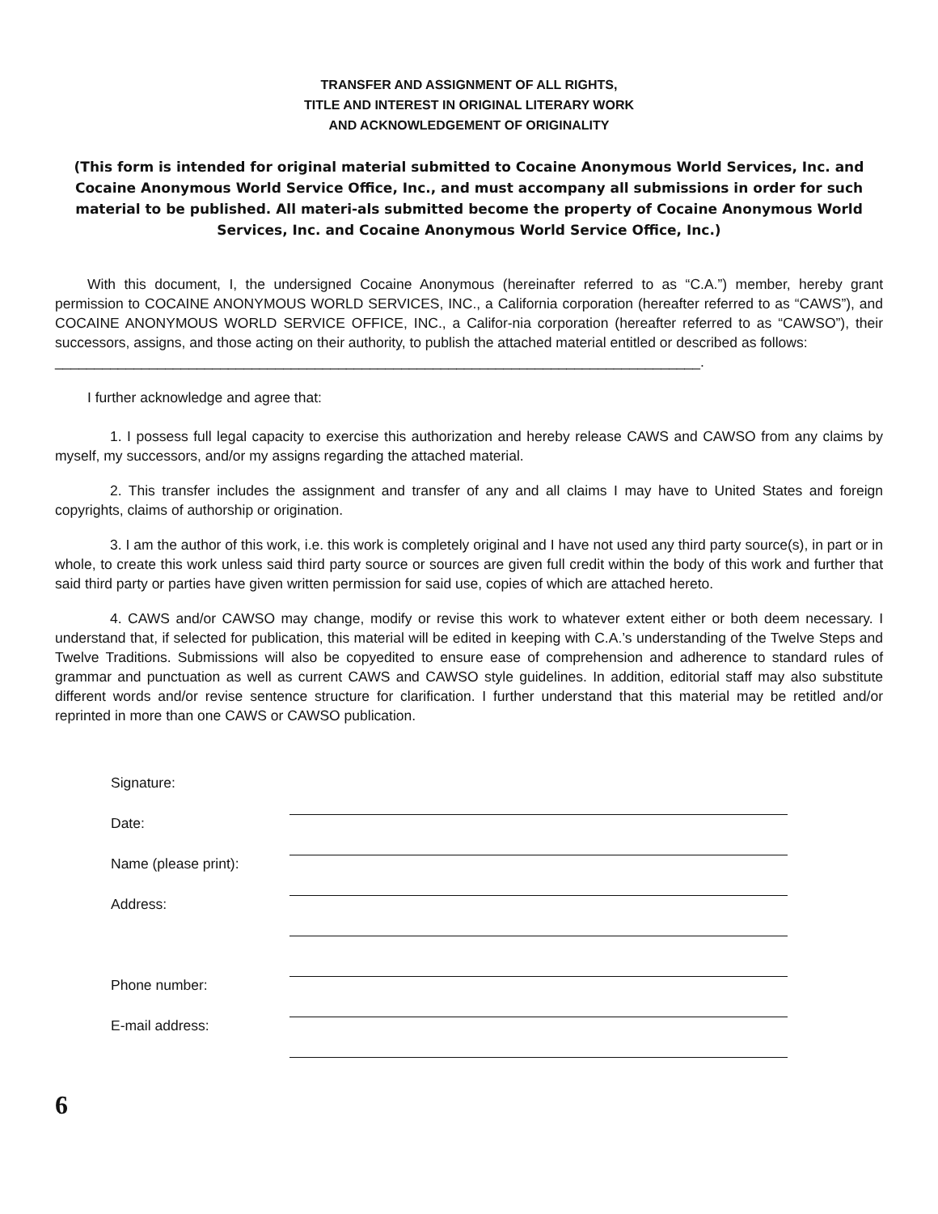TRANSFER AND ASSIGNMENT OF ALL RIGHTS,
TITLE AND INTEREST IN ORIGINAL LITERARY WORK
AND ACKNOWLEDGEMENT OF ORIGINALITY
(This form is intended for original material submitted to Cocaine Anonymous World Services, Inc. and Cocaine Anonymous World Service Office, Inc., and must accompany all submissions in order for such material to be published. All materi-als submitted become the property of Cocaine Anonymous World Services, Inc. and Cocaine Anonymous World Service Office, Inc.)
With this document, I, the undersigned Cocaine Anonymous (hereinafter referred to as “C.A.”) member, hereby grant permission to COCAINE ANONYMOUS WORLD SERVICES, INC., a California corporation (hereafter referred to as “CAWS”), and COCAINE ANONYMOUS WORLD SERVICE OFFICE, INC., a Califor-nia corporation (hereafter referred to as “CAWSO”), their successors, assigns, and those acting on their authority, to publish the attached material entitled or described as follows:
__________________________________________________________________________________.
I further acknowledge and agree that:
1. I possess full legal capacity to exercise this authorization and hereby release CAWS and CAWSO from any claims by myself, my successors, and/or my assigns regarding the attached material.
2. This transfer includes the assignment and transfer of any and all claims I may have to United States and foreign copyrights, claims of authorship or origination.
3. I am the author of this work, i.e. this work is completely original and I have not used any third party source(s), in part or in whole, to create this work unless said third party source or sources are given full credit within the body of this work and further that said third party or parties have given written permission for said use, copies of which are attached hereto.
4. CAWS and/or CAWSO may change, modify or revise this work to whatever extent either or both deem necessary. I understand that, if selected for publication, this material will be edited in keeping with C.A.’s understanding of the Twelve Steps and Twelve Traditions. Submissions will also be copyedited to ensure ease of comprehension and adherence to standard rules of grammar and punctuation as well as current CAWS and CAWSO style guidelines. In addition, editorial staff may also substitute different words and/or revise sentence structure for clarification. I further understand that this material may be retitled and/or reprinted in more than one CAWS or CAWSO publication.
| Signature: | |
| Date: | |
| Name (please print): | |
| Address: | |
| Phone number: | |
| E-mail address: | |
6